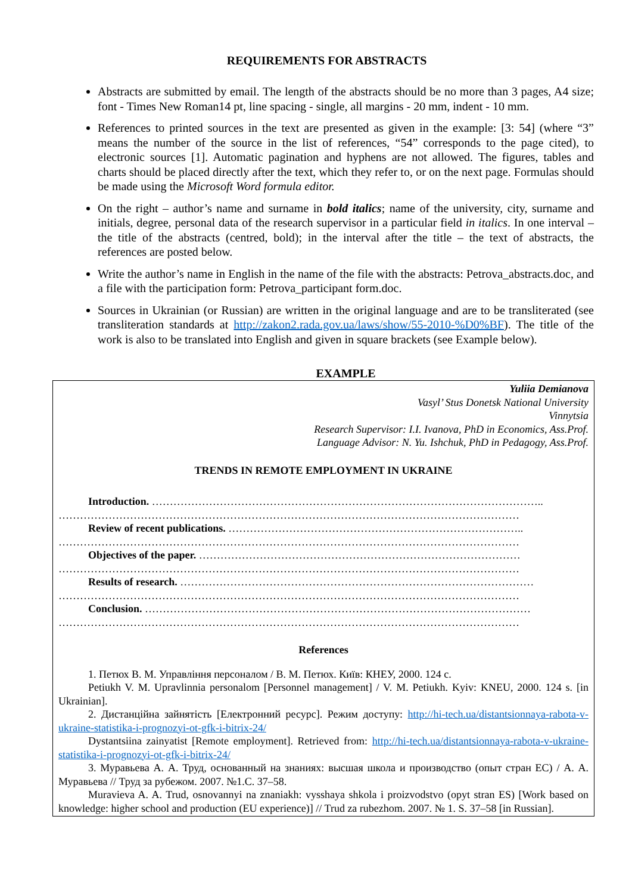REQUIREMENTS FOR ABSTRACTS
Abstracts are submitted by email. The length of the abstracts should be no more than 3 pages, A4 size; font - Times New Roman14 pt, line spacing - single, all margins - 20 mm, indent - 10 mm.
References to printed sources in the text are presented as given in the example: [3: 54] (where “3” means the number of the source in the list of references, “54” corresponds to the page cited), to electronic sources [1]. Automatic pagination and hyphens are not allowed. The figures, tables and charts should be placed directly after the text, which they refer to, or on the next page. Formulas should be made using the Microsoft Word formula editor.
On the right – author’s name and surname in bold italics; name of the university, city, surname and initials, degree, personal data of the research supervisor in a particular field in italics. In one interval – the title of the abstracts (centred, bold); in the interval after the title – the text of abstracts, the references are posted below.
Write the author’s name in English in the name of the file with the abstracts: Petrova_abstracts.doc, and a file with the participation form: Petrova_participant form.doc.
Sources in Ukrainian (or Russian) are written in the original language and are to be transliterated (see transliteration standards at http://zakon2.rada.gov.ua/laws/show/55-2010-%D0%BF). The title of the work is also to be translated into English and given in square brackets (see Example below).
EXAMPLE
Yuliia Demianova
Vasyl’ Stus Donetsk National University
Vinnytsia
Research Supervisor: I.I. Ivanova, PhD in Economics, Ass.Prof.
Language Advisor: N. Yu. Ishchuk, PhD in Pedagogy, Ass.Prof.
TRENDS IN REMOTE EMPLOYMENT IN UKRAINE
Introduction. ………………………………………………………………………………………………..
…………………………………………………………………………………………………………………
Review of recent publications. ………………………………………………………………………..
…………………………………………………………………………………………………………………
Objectives of the paper. ………………………………………………………………………………
…………………………………………………………………………………………………………………
Results of research. ………………………………………………………………………………………
…………………………………………………………………………………………………………………
Conclusion. ………………………………………………………………………………………………
…………………………………………………………………………………………………………………
References
1. Петюх В. М. Управління персоналом / В. М. Петюх. Київ: КНЕУ, 2000. 124 с.
Petiukh V. M. Upravlinnia personalom [Personnel management] / V. M. Petiukh. Kyiv: KNEU, 2000. 124 s. [in Ukrainian].
2. Дистанційна зайнятість [Електронний ресурс]. Режим доступу: http://hi-tech.ua/distantsionnaya-rabota-v-ukraine-statistika-i-prognozyi-ot-gfk-i-bitrix-24/
Dystantsiina zainyatist [Remote employment]. Retrieved from: http://hi-tech.ua/distantsionnaya-rabota-v-ukraine-statistika-i-prognozyi-ot-gfk-i-bitrix-24/
3. Муравьева А. А. Труд, основанный на знаниях: высшая школа и производство (опыт стран ЕС) / А. А. Муравьева // Труд за рубежом. 2007. №1.С. 37–58.
Muravieva A. A. Trud, osnovannyi na znaniakh: vysshaya shkola i proizvodstvo (opyt stran ES) [Work based on knowledge: higher school and production (EU experience)] // Trud za rubezhom. 2007. № 1. S. 37–58 [in Russian].